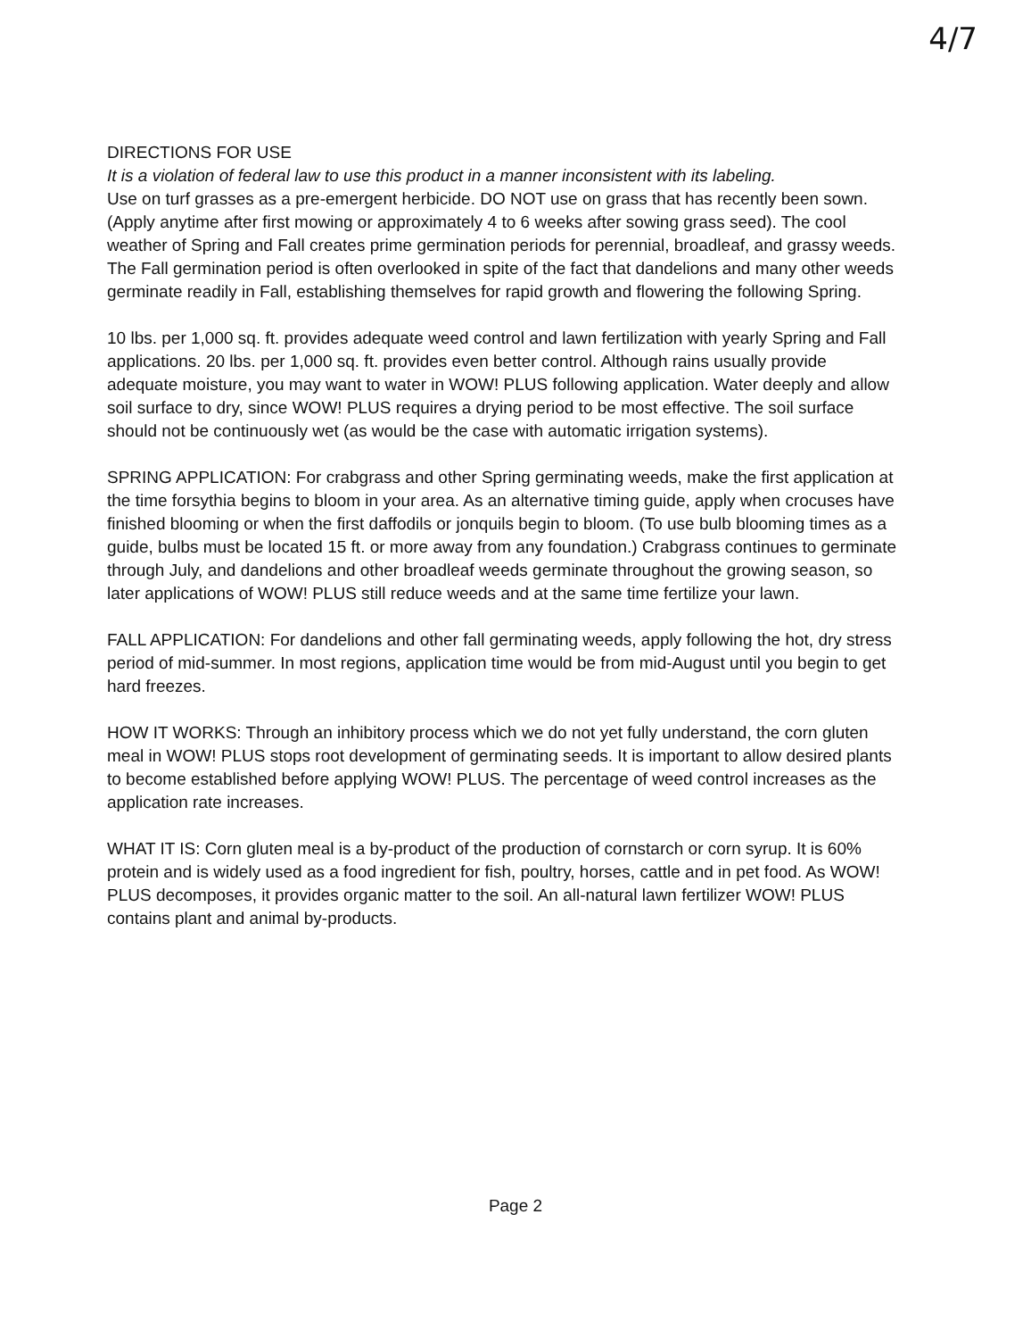4/7
DIRECTIONS FOR USE
It is a violation of federal law to use this product in a manner inconsistent with its labeling.
Use on turf grasses as a pre-emergent herbicide. DO NOT use on grass that has recently been sown. (Apply anytime after first mowing or approximately 4 to 6 weeks after sowing grass seed). The cool weather of Spring and Fall creates prime germination periods for perennial, broadleaf, and grassy weeds. The Fall germination period is often overlooked in spite of the fact that dandelions and many other weeds germinate readily in Fall, establishing themselves for rapid growth and flowering the following Spring.
10 lbs. per 1,000 sq. ft. provides adequate weed control and lawn fertilization with yearly Spring and Fall applications. 20 lbs. per 1,000 sq. ft. provides even better control. Although rains usually provide adequate moisture, you may want to water in WOW! PLUS following application. Water deeply and allow soil surface to dry, since WOW! PLUS requires a drying period to be most effective. The soil surface should not be continuously wet (as would be the case with automatic irrigation systems).
SPRING APPLICATION: For crabgrass and other Spring germinating weeds, make the first application at the time forsythia begins to bloom in your area. As an alternative timing guide, apply when crocuses have finished blooming or when the first daffodils or jonquils begin to bloom. (To use bulb blooming times as a guide, bulbs must be located 15 ft. or more away from any foundation.) Crabgrass continues to germinate through July, and dandelions and other broadleaf weeds germinate throughout the growing season, so later applications of WOW! PLUS still reduce weeds and at the same time fertilize your lawn.
FALL APPLICATION: For dandelions and other fall germinating weeds, apply following the hot, dry stress period of mid-summer. In most regions, application time would be from mid-August until you begin to get hard freezes.
HOW IT WORKS: Through an inhibitory process which we do not yet fully understand, the corn gluten meal in WOW! PLUS stops root development of germinating seeds. It is important to allow desired plants to become established before applying WOW! PLUS. The percentage of weed control increases as the application rate increases.
WHAT IT IS: Corn gluten meal is a by-product of the production of cornstarch or corn syrup. It is 60% protein and is widely used as a food ingredient for fish, poultry, horses, cattle and in pet food. As WOW! PLUS decomposes, it provides organic matter to the soil. An all-natural lawn fertilizer WOW! PLUS contains plant and animal by-products.
Page 2